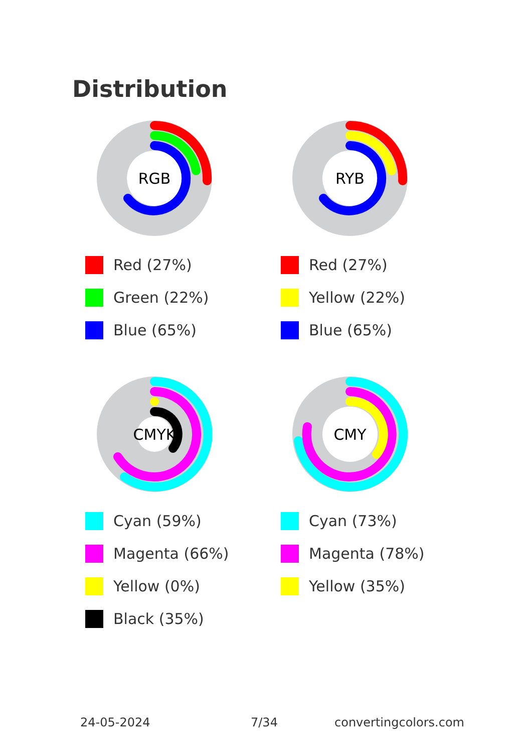Distribution
RGB
Red (27%)
Green (22%)
Blue (65%)
RYB
Red (27%)
Yellow (22%)
Blue (65%)
CMYK
Cyan (59%)
Magenta (66%)
Yellow (0%)
Black (35%)
CMY
Cyan (73%)
Magenta (78%)
Yellow (35%)
24-05-2024 7/34 convertingcolors.com